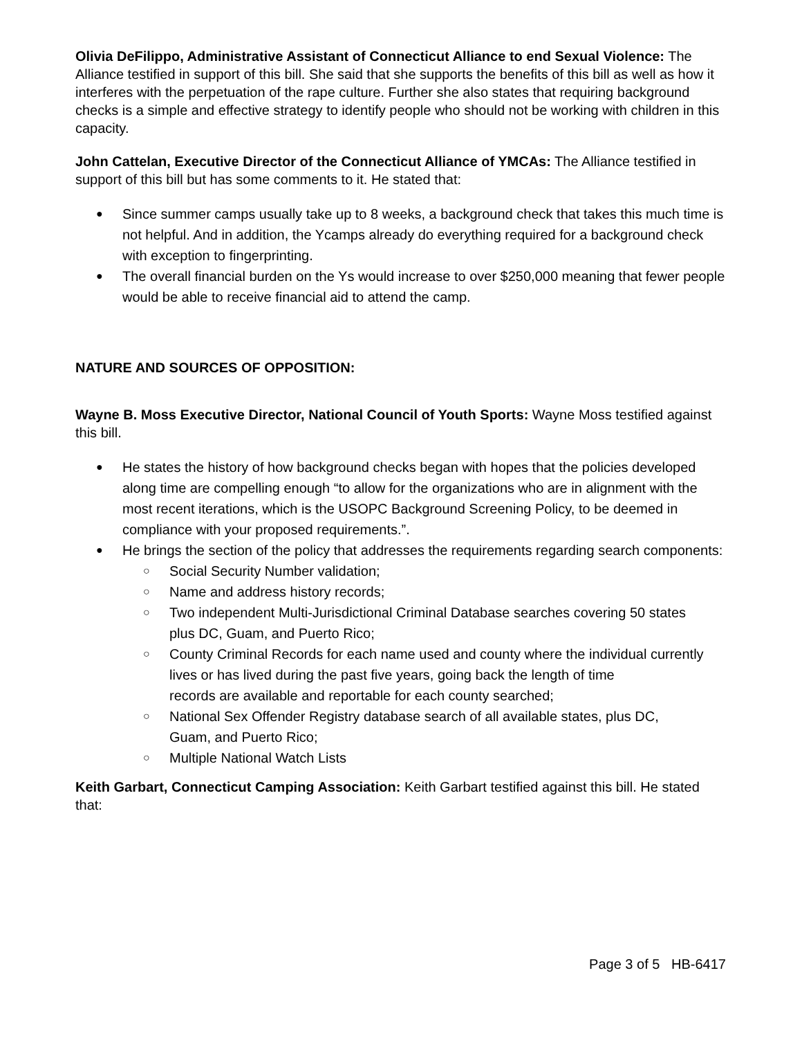Olivia DeFilippo, Administrative Assistant of Connecticut Alliance to end Sexual Violence: The Alliance testified in support of this bill. She said that she supports the benefits of this bill as well as how it interferes with the perpetuation of the rape culture. Further she also states that requiring background checks is a simple and effective strategy to identify people who should not be working with children in this capacity.
John Cattelan, Executive Director of the Connecticut Alliance of YMCAs: The Alliance testified in support of this bill but has some comments to it. He stated that:
Since summer camps usually take up to 8 weeks, a background check that takes this much time is not helpful. And in addition, the Ycamps already do everything required for a background check with exception to fingerprinting.
The overall financial burden on the Ys would increase to over $250,000 meaning that fewer people would be able to receive financial aid to attend the camp.
NATURE AND SOURCES OF OPPOSITION:
Wayne B. Moss Executive Director, National Council of Youth Sports: Wayne Moss testified against this bill.
He states the history of how background checks began with hopes that the policies developed along time are compelling enough “to allow for the organizations who are in alignment with the most recent iterations, which is the USOPC Background Screening Policy, to be deemed in compliance with your proposed requirements.”.
He brings the section of the policy that addresses the requirements regarding search components:
Social Security Number validation;
Name and address history records;
Two independent Multi-Jurisdictional Criminal Database searches covering 50 states
plus DC, Guam, and Puerto Rico;
County Criminal Records for each name used and county where the individual currently lives or has lived during the past five years, going back the length of time
records are available and reportable for each county searched;
National Sex Offender Registry database search of all available states, plus DC,
Guam, and Puerto Rico;
Multiple National Watch Lists
Keith Garbart, Connecticut Camping Association: Keith Garbart testified against this bill. He stated that:
Page 3 of 5 HB-6417